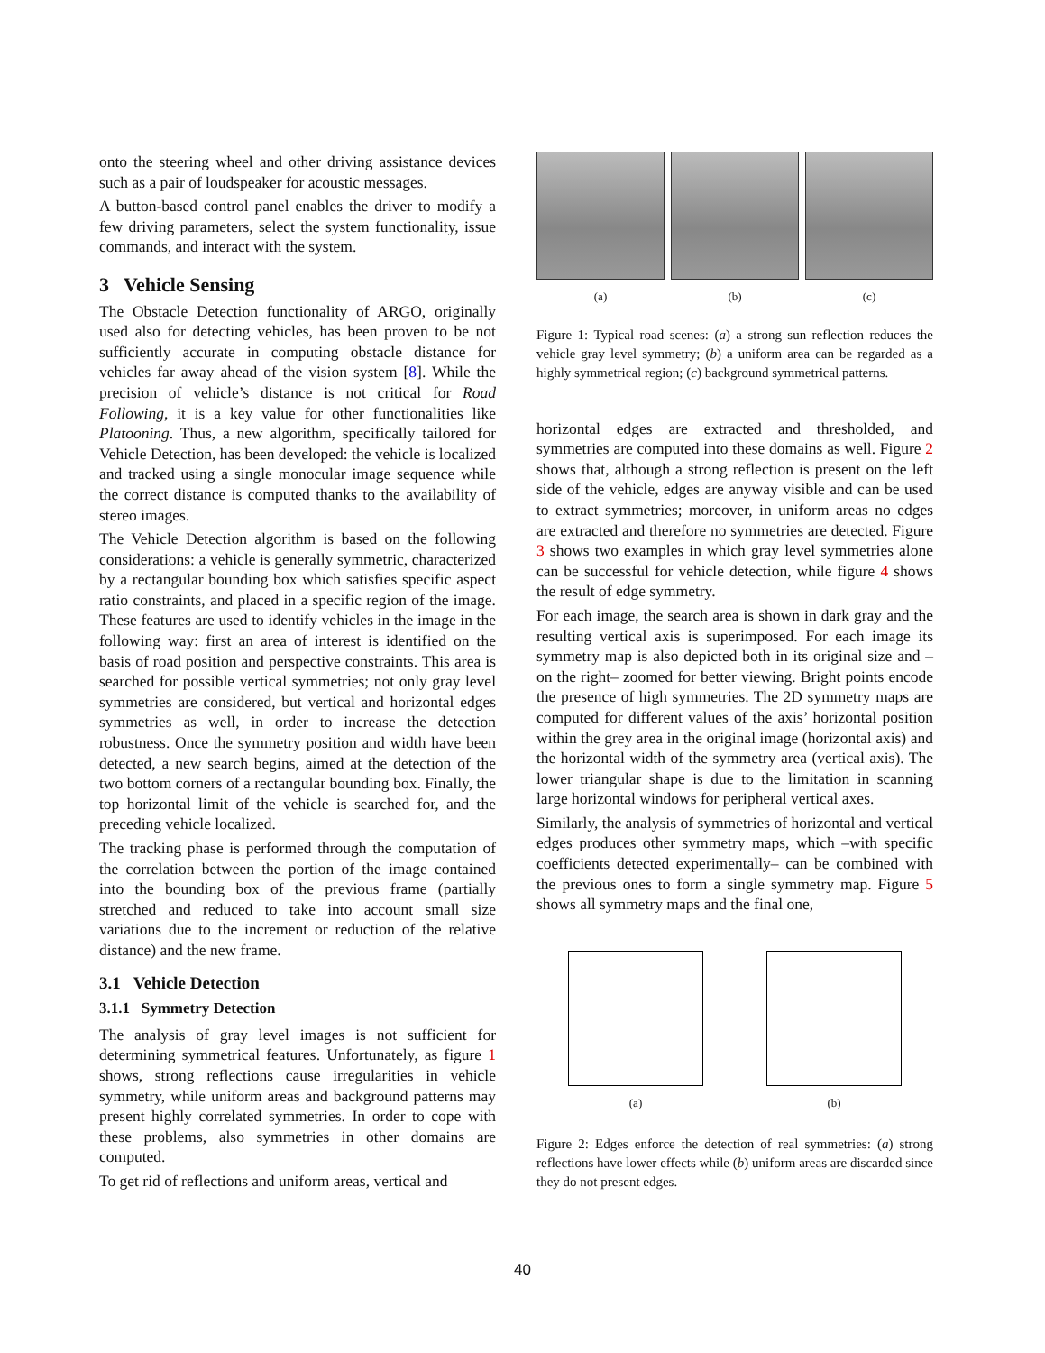onto the steering wheel and other driving assistance devices such as a pair of loudspeaker for acoustic messages.
A button-based control panel enables the driver to modify a few driving parameters, select the system functionality, issue commands, and interact with the system.
3 Vehicle Sensing
The Obstacle Detection functionality of ARGO, originally used also for detecting vehicles, has been proven to be not sufficiently accurate in computing obstacle distance for vehicles far away ahead of the vision system [8]. While the precision of vehicle’s distance is not critical for Road Following, it is a key value for other functionalities like Platooning. Thus, a new algorithm, specifically tailored for Vehicle Detection, has been developed: the vehicle is localized and tracked using a single monocular image sequence while the correct distance is computed thanks to the availability of stereo images.
The Vehicle Detection algorithm is based on the following considerations: a vehicle is generally symmetric, characterized by a rectangular bounding box which satisfies specific aspect ratio constraints, and placed in a specific region of the image. These features are used to identify vehicles in the image in the following way: first an area of interest is identified on the basis of road position and perspective constraints. This area is searched for possible vertical symmetries; not only gray level symmetries are considered, but vertical and horizontal edges symmetries as well, in order to increase the detection robustness. Once the symmetry position and width have been detected, a new search begins, aimed at the detection of the two bottom corners of a rectangular bounding box. Finally, the top horizontal limit of the vehicle is searched for, and the preceding vehicle localized.
The tracking phase is performed through the computation of the correlation between the portion of the image contained into the bounding box of the previous frame (partially stretched and reduced to take into account small size variations due to the increment or reduction of the relative distance) and the new frame.
3.1 Vehicle Detection
3.1.1 Symmetry Detection
The analysis of gray level images is not sufficient for determining symmetrical features. Unfortunately, as figure 1 shows, strong reflections cause irregularities in vehicle symmetry, while uniform areas and background patterns may present highly correlated symmetries. In order to cope with these problems, also symmetries in other domains are computed.
To get rid of reflections and uniform areas, vertical and
(a) (b) (c)
Figure 1: Typical road scenes: (a) a strong sun reflection reduces the vehicle gray level symmetry; (b) a uniform area can be regarded as a highly symmetrical region; (c) background symmetrical patterns.
horizontal edges are extracted and thresholded, and symmetries are computed into these domains as well. Figure 2 shows that, although a strong reflection is present on the left side of the vehicle, edges are anyway visible and can be used to extract symmetries; moreover, in uniform areas no edges are extracted and therefore no symmetries are detected. Figure 3 shows two examples in which gray level symmetries alone can be successful for vehicle detection, while figure 4 shows the result of edge symmetry.
For each image, the search area is shown in dark gray and the resulting vertical axis is superimposed. For each image its symmetry map is also depicted both in its original size and –on the right– zoomed for better viewing. Bright points encode the presence of high symmetries. The 2D symmetry maps are computed for different values of the axis’ horizontal position within the grey area in the original image (horizontal axis) and the horizontal width of the symmetry area (vertical axis). The lower triangular shape is due to the limitation in scanning large horizontal windows for peripheral vertical axes.
Similarly, the analysis of symmetries of horizontal and vertical edges produces other symmetry maps, which –with specific coefficients detected experimentally– can be combined with the previous ones to form a single symmetry map. Figure 5 shows all symmetry maps and the final one,
(a) (b)
Figure 2: Edges enforce the detection of real symmetries: (a) strong reflections have lower effects while (b) uniform areas are discarded since they do not present edges.
40